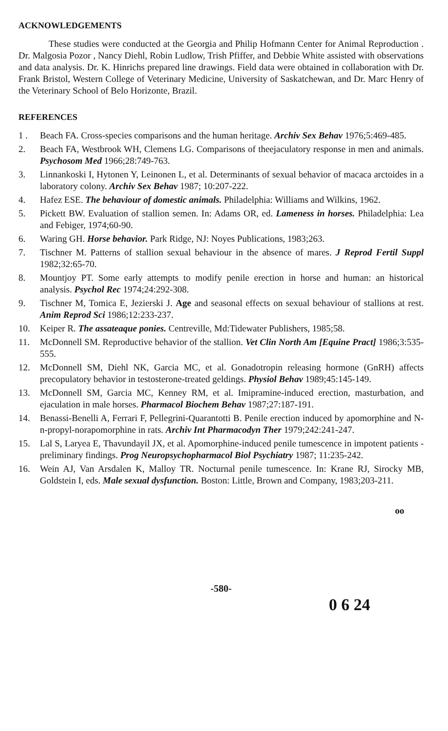ACKNOWLEDGEMENTS
These studies were conducted at the Georgia and Philip Hofmann Center for Animal Reproduction . Dr. Malgosia Pozor , Nancy Diehl, Robin Ludlow, Trish Pfiffer, and Debbie White assisted with observations and data analysis. Dr. K. Hinrichs prepared line drawings. Field data were obtained in collaboration with Dr. Frank Bristol, Western College of Veterinary Medicine, University of Saskatchewan, and Dr. Marc Henry of the Veterinary School of Belo Horizonte, Brazil.
REFERENCES
1 . Beach FA. Cross-species comparisons and the human heritage. Archiv Sex Behav 1976;5:469-485.
2. Beach FA, Westbrook WH, Clemens LG. Comparisons of theejaculatory response in men and animals. Psychosom Med 1966;28:749-763.
3. Linnankoski I, Hytonen Y, Leinonen L, et al. Determinants of sexual behavior of macaca arctoides in a laboratory colony. Archiv Sex Behav 1987; 10:207-222.
4. Hafez ESE. The behaviour of domestic animals. Philadelphia: Williams and Wilkins, 1962.
5. Pickett BW. Evaluation of stallion semen. In: Adams OR, ed. Lameness in horses. Philadelphia: Lea and Febiger, 1974;60-90.
6. Waring GH. Horse behavior. Park Ridge, NJ: Noyes Publications, 1983;263.
7. Tischner M. Patterns of stallion sexual behaviour in the absence of mares. J Reprod Fertil Suppl 1982;32:65-70.
8. Mountjoy PT. Some early attempts to modify penile erection in horse and human: an historical analysis. Psychol Rec 1974;24:292-308.
9. Tischner M, Tomica E, Jezierski J. Age and seasonal effects on sexual behaviour of stallions at rest. Anim Reprod Sci 1986;12:233-237.
10. Keiper R. The assateaque ponies. Centreville, Md:Tidewater Publishers, 1985;58.
11. McDonnell SM. Reproductive behavior of the stallion. Vet Clin North Am [Equine Pract] 1986;3:535-555.
12. McDonnell SM, Diehl NK, Garcia MC, et al. Gonadotropin releasing hormone (GnRH) affects precopulatory behavior in testosterone-treated geldings. Physiol Behav 1989;45:145-149.
13. McDonnell SM, Garcia MC, Kenney RM, et al. Imipramine-induced erection, masturbation, and ejaculation in male horses. Pharmacol Biochem Behav 1987;27:187-191.
14. Benassi-Benelli A, Ferrari F, Pellegrini-Quarantotti B. Penile erection induced by apomorphine and N-n-propyl-norapomorphine in rats. Archiv Int Pharmacodyn Ther 1979;242:241-247.
15. Lal S, Laryea E, Thavundayil JX, et al. Apomorphine-induced penile tumescence in impotent patients - preliminary findings. Prog Neuropsychopharmacol Biol Psychiatry 1987; 11:235-242.
16. Wein AJ, Van Arsdalen K, Malloy TR. Nocturnal penile tumescence. In: Krane RJ, Sirocky MB, Goldstein I, eds. Male sexual dysfunction. Boston: Little, Brown and Company, 1983;203-211.
oo
-580-
0 6 24